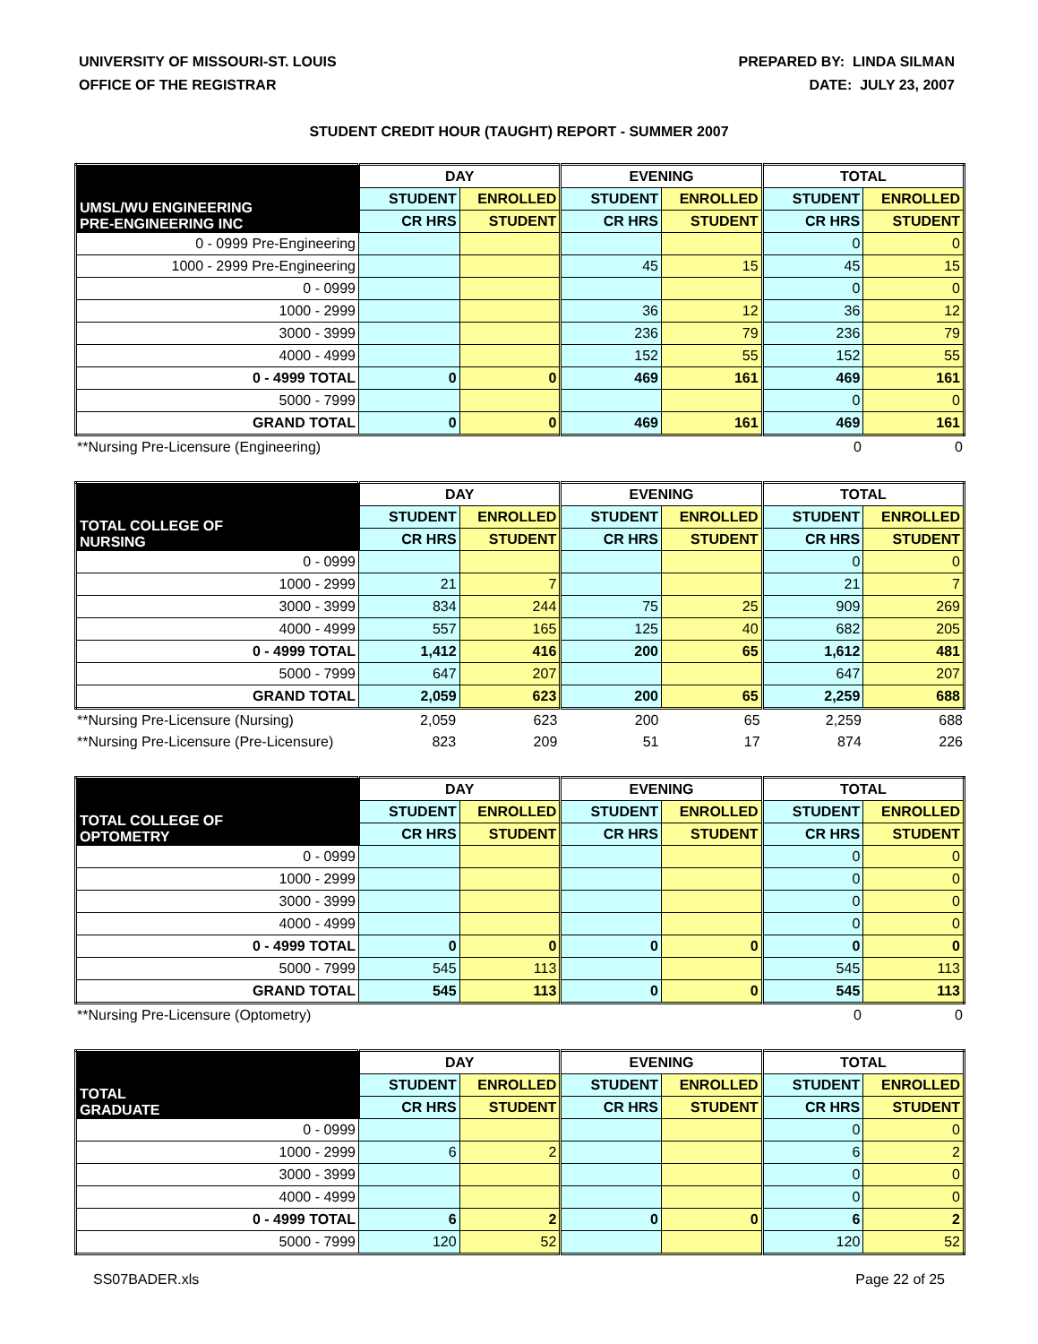UNIVERSITY OF MISSOURI-ST. LOUIS
OFFICE OF THE REGISTRAR
PREPARED BY: LINDA SILMAN
DATE: JULY 23, 2007
STUDENT CREDIT HOUR (TAUGHT) REPORT - SUMMER 2007
| UMSL/WU ENGINEERING PRE-ENGINEERING INC | DAY | | EVENING | | TOTAL | |
| | STUDENT | ENROLLED | STUDENT | ENROLLED | STUDENT | ENROLLED |
| | CR HRS | STUDENT | CR HRS | STUDENT | CR HRS | STUDENT |
| 0 - 0999 Pre-Engineering | | | | | 0 | 0 |
| 1000 - 2999 Pre-Engineering | | | 45 | 15 | 45 | 15 |
| 0 - 0999 | | | | | 0 | 0 |
| 1000 - 2999 | | | 36 | 12 | 36 | 12 |
| 3000 - 3999 | | | 236 | 79 | 236 | 79 |
| 4000 - 4999 | | | 152 | 55 | 152 | 55 |
| 0 - 4999 TOTAL | 0 | 0 | 469 | 161 | 469 | 161 |
| 5000 - 7999 | | | | | 0 | 0 |
| GRAND TOTAL | 0 | 0 | 469 | 161 | 469 | 161 |
| **Nursing Pre-Licensure (Engineering) | | | | | 0 | 0 |
| TOTAL COLLEGE OF NURSING | DAY | | EVENING | | TOTAL | |
| | STUDENT | ENROLLED | STUDENT | ENROLLED | STUDENT | ENROLLED |
| | CR HRS | STUDENT | CR HRS | STUDENT | CR HRS | STUDENT |
| 0 - 0999 | | | | | 0 | 0 |
| 1000 - 2999 | 21 | 7 | | | 21 | 7 |
| 3000 - 3999 | 834 | 244 | 75 | 25 | 909 | 269 |
| 4000 - 4999 | 557 | 165 | 125 | 40 | 682 | 205 |
| 0 - 4999 TOTAL | 1,412 | 416 | 200 | 65 | 1,612 | 481 |
| 5000 - 7999 | 647 | 207 | | | 647 | 207 |
| GRAND TOTAL | 2,059 | 623 | 200 | 65 | 2,259 | 688 |
| **Nursing Pre-Licensure (Nursing) | 2,059 | 623 | 200 | 65 | 2,259 | 688 |
| **Nursing Pre-Licensure (Pre-Licensure) | 823 | 209 | 51 | 17 | 874 | 226 |
| TOTAL COLLEGE OF OPTOMETRY | DAY | | EVENING | | TOTAL | |
| | STUDENT | ENROLLED | STUDENT | ENROLLED | STUDENT | ENROLLED |
| | CR HRS | STUDENT | CR HRS | STUDENT | CR HRS | STUDENT |
| 0 - 0999 | | | | | 0 | 0 |
| 1000 - 2999 | | | | | 0 | 0 |
| 3000 - 3999 | | | | | 0 | 0 |
| 4000 - 4999 | | | | | 0 | 0 |
| 0 - 4999 TOTAL | 0 | 0 | 0 | 0 | 0 | 0 |
| 5000 - 7999 | 545 | 113 | | | 545 | 113 |
| GRAND TOTAL | 545 | 113 | 0 | 0 | 545 | 113 |
| **Nursing Pre-Licensure (Optometry) | | | | | 0 | 0 |
| TOTAL GRADUATE | DAY | | EVENING | | TOTAL | |
| | STUDENT | ENROLLED | STUDENT | ENROLLED | STUDENT | ENROLLED |
| | CR HRS | STUDENT | CR HRS | STUDENT | CR HRS | STUDENT |
| 0 - 0999 | | | | | 0 | 0 |
| 1000 - 2999 | 6 | 2 | | | 6 | 2 |
| 3000 - 3999 | | | | | 0 | 0 |
| 4000 - 4999 | | | | | 0 | 0 |
| 0 - 4999 TOTAL | 6 | 2 | 0 | 0 | 6 | 2 |
| 5000 - 7999 | 120 | 52 | | | 120 | 52 |
SS07BADER.xls Page 22 of 25